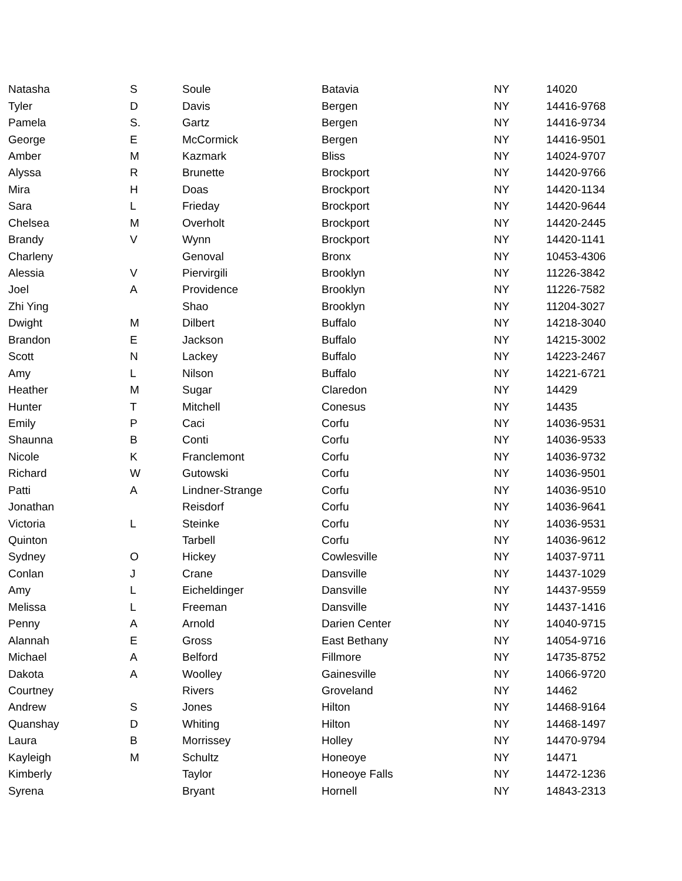| Natasha | S | Soule | Batavia | NY | 14020 |
| Tyler | D | Davis | Bergen | NY | 14416-9768 |
| Pamela | S. | Gartz | Bergen | NY | 14416-9734 |
| George | E | McCormick | Bergen | NY | 14416-9501 |
| Amber | M | Kazmark | Bliss | NY | 14024-9707 |
| Alyssa | R | Brunette | Brockport | NY | 14420-9766 |
| Mira | H | Doas | Brockport | NY | 14420-1134 |
| Sara | L | Frieday | Brockport | NY | 14420-9644 |
| Chelsea | M | Overholt | Brockport | NY | 14420-2445 |
| Brandy | V | Wynn | Brockport | NY | 14420-1141 |
| Charleny | | Genoval | Bronx | NY | 10453-4306 |
| Alessia | V | Piervirgili | Brooklyn | NY | 11226-3842 |
| Joel | A | Providence | Brooklyn | NY | 11226-7582 |
| Zhi Ying | | Shao | Brooklyn | NY | 11204-3027 |
| Dwight | M | Dilbert | Buffalo | NY | 14218-3040 |
| Brandon | E | Jackson | Buffalo | NY | 14215-3002 |
| Scott | N | Lackey | Buffalo | NY | 14223-2467 |
| Amy | L | Nilson | Buffalo | NY | 14221-6721 |
| Heather | M | Sugar | Claredon | NY | 14429 |
| Hunter | T | Mitchell | Conesus | NY | 14435 |
| Emily | P | Caci | Corfu | NY | 14036-9531 |
| Shaunna | B | Conti | Corfu | NY | 14036-9533 |
| Nicole | K | Franclemont | Corfu | NY | 14036-9732 |
| Richard | W | Gutowski | Corfu | NY | 14036-9501 |
| Patti | A | Lindner-Strange | Corfu | NY | 14036-9510 |
| Jonathan | | Reisdorf | Corfu | NY | 14036-9641 |
| Victoria | L | Steinke | Corfu | NY | 14036-9531 |
| Quinton | | Tarbell | Corfu | NY | 14036-9612 |
| Sydney | O | Hickey | Cowlesville | NY | 14037-9711 |
| Conlan | J | Crane | Dansville | NY | 14437-1029 |
| Amy | L | Eicheldinger | Dansville | NY | 14437-9559 |
| Melissa | L | Freeman | Dansville | NY | 14437-1416 |
| Penny | A | Arnold | Darien Center | NY | 14040-9715 |
| Alannah | E | Gross | East Bethany | NY | 14054-9716 |
| Michael | A | Belford | Fillmore | NY | 14735-8752 |
| Dakota | A | Woolley | Gainesville | NY | 14066-9720 |
| Courtney | | Rivers | Groveland | NY | 14462 |
| Andrew | S | Jones | Hilton | NY | 14468-9164 |
| Quanshay | D | Whiting | Hilton | NY | 14468-1497 |
| Laura | B | Morrissey | Holley | NY | 14470-9794 |
| Kayleigh | M | Schultz | Honeoye | NY | 14471 |
| Kimberly | | Taylor | Honeoye Falls | NY | 14472-1236 |
| Syrena | | Bryant | Hornell | NY | 14843-2313 |